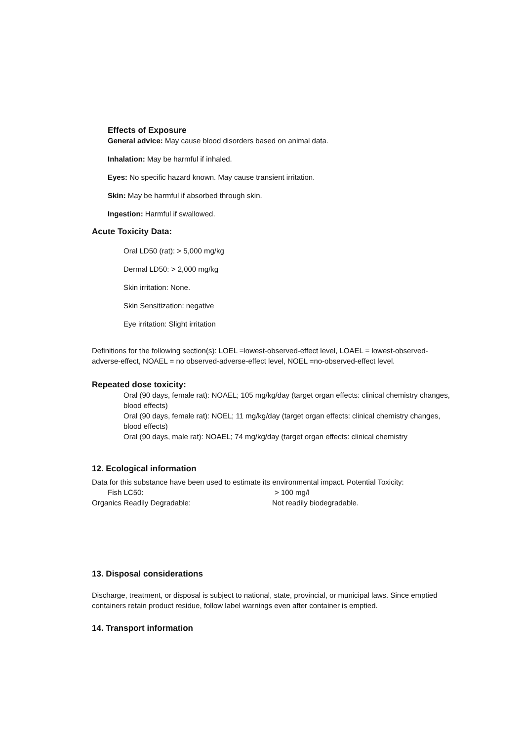Effects of Exposure
General advice: May cause blood disorders based on animal data.
Inhalation: May be harmful if inhaled.
Eyes: No specific hazard known. May cause transient irritation.
Skin: May be harmful if absorbed through skin.
Ingestion: Harmful if swallowed.
Acute Toxicity Data:
Oral LD50 (rat): > 5,000 mg/kg
Dermal LD50: > 2,000 mg/kg
Skin irritation: None.
Skin Sensitization: negative
Eye irritation: Slight irritation
Definitions for the following section(s): LOEL =lowest-observed-effect level, LOAEL = lowest-observed-adverse-effect, NOAEL = no observed-adverse-effect level, NOEL =no-observed-effect level.
Repeated dose toxicity:
Oral (90 days, female rat): NOAEL; 105 mg/kg/day (target organ effects: clinical chemistry changes, blood effects)
Oral (90 days, female rat): NOEL; 11 mg/kg/day (target organ effects: clinical chemistry changes, blood effects)
Oral (90 days, male rat): NOAEL; 74 mg/kg/day (target organ effects: clinical chemistry
12. Ecological information
Data for this substance have been used to estimate its environmental impact. Potential Toxicity:
Fish LC50: > 100 mg/l
Organics Readily Degradable: Not readily biodegradable.
13. Disposal considerations
Discharge, treatment, or disposal is subject to national, state, provincial, or municipal laws. Since emptied containers retain product residue, follow label warnings even after container is emptied.
14. Transport information